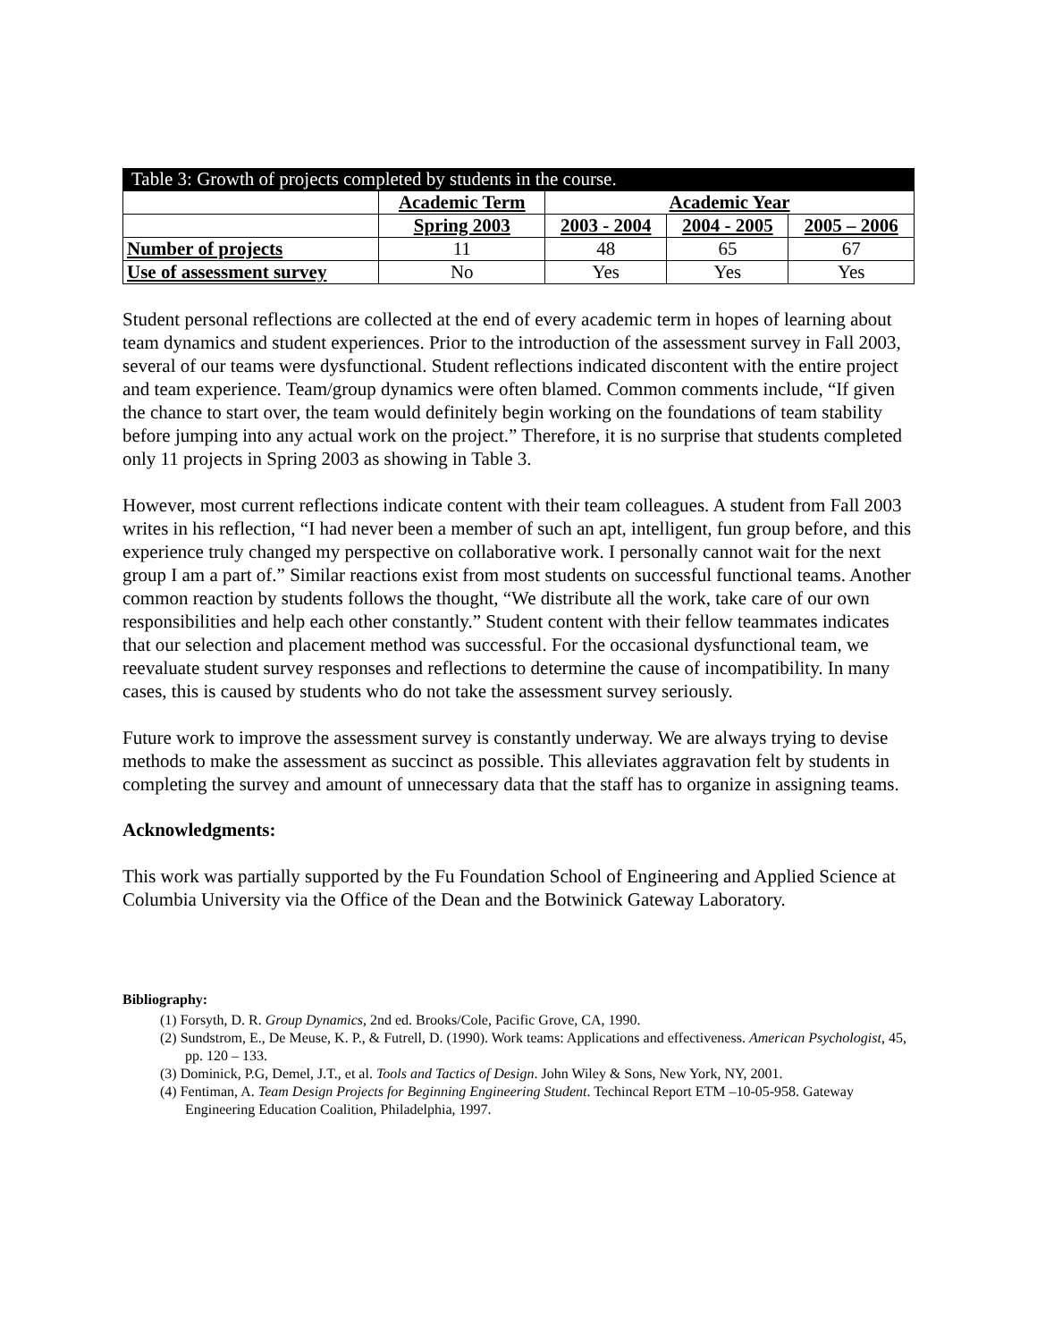Table 3: Growth of projects completed by students in the course.
| | Academic Term | Academic Year | | |
| | Spring 2003 | 2003 - 2004 | 2004 - 2005 | 2005 – 2006 |
| Number of projects | 11 | 48 | 65 | 67 |
| Use of assessment survey | No | Yes | Yes | Yes |
Student personal reflections are collected at the end of every academic term in hopes of learning about team dynamics and student experiences. Prior to the introduction of the assessment survey in Fall 2003, several of our teams were dysfunctional. Student reflections indicated discontent with the entire project and team experience. Team/group dynamics were often blamed. Common comments include, “If given the chance to start over, the team would definitely begin working on the foundations of team stability before jumping into any actual work on the project.” Therefore, it is no surprise that students completed only 11 projects in Spring 2003 as showing in Table 3.
However, most current reflections indicate content with their team colleagues. A student from Fall 2003 writes in his reflection, “I had never been a member of such an apt, intelligent, fun group before, and this experience truly changed my perspective on collaborative work. I personally cannot wait for the next group I am a part of.” Similar reactions exist from most students on successful functional teams. Another common reaction by students follows the thought, “We distribute all the work, take care of our own responsibilities and help each other constantly.” Student content with their fellow teammates indicates that our selection and placement method was successful. For the occasional dysfunctional team, we reevaluate student survey responses and reflections to determine the cause of incompatibility. In many cases, this is caused by students who do not take the assessment survey seriously.
Future work to improve the assessment survey is constantly underway. We are always trying to devise methods to make the assessment as succinct as possible. This alleviates aggravation felt by students in completing the survey and amount of unnecessary data that the staff has to organize in assigning teams.
Acknowledgments:
This work was partially supported by the Fu Foundation School of Engineering and Applied Science at Columbia University via the Office of the Dean and the Botwinick Gateway Laboratory.
Bibliography:
(1) Forsyth, D. R. Group Dynamics, 2nd ed. Brooks/Cole, Pacific Grove, CA, 1990.
(2) Sundstrom, E., De Meuse, K. P., & Futrell, D. (1990). Work teams: Applications and effectiveness. American Psychologist, 45, pp. 120 – 133.
(3) Dominick, P.G, Demel, J.T., et al. Tools and Tactics of Design. John Wiley & Sons, New York, NY, 2001.
(4) Fentiman, A. Team Design Projects for Beginning Engineering Student. Techincal Report ETM –10-05-958. Gateway Engineering Education Coalition, Philadelphia, 1997.